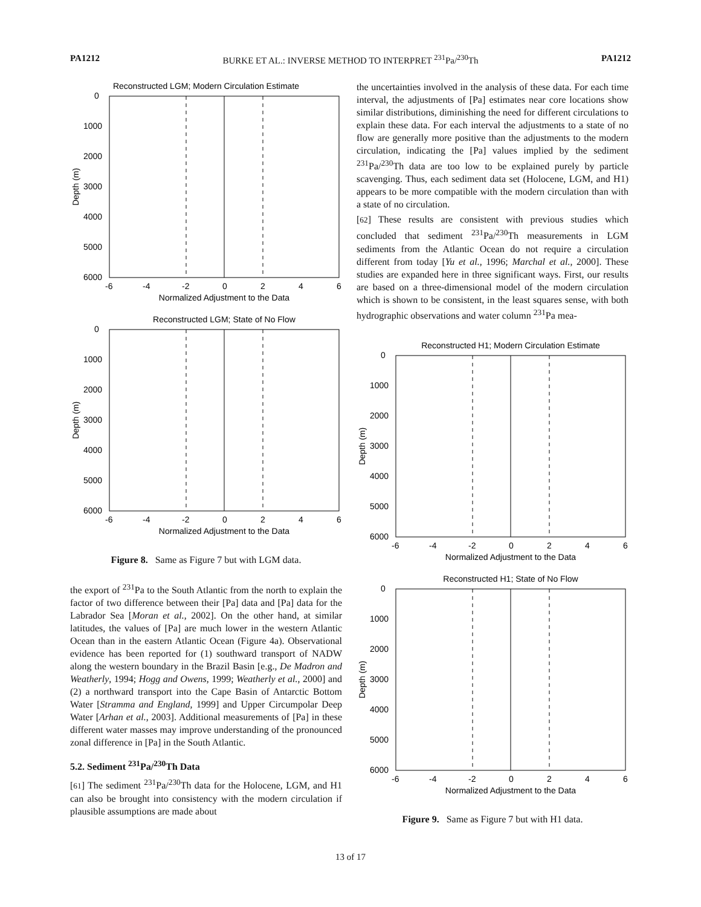PA1212 BURKE ET AL.: INVERSE METHOD TO INTERPRET <sup>231</sup>Pa/<sup>230</sup>Th PA1212
Reconstructed LGM; Modern Circulation Estimate
0
1000
2000
3000
4000
5000
6000
-6
-4
-2
0
2
4
6
Normalized Adjustment to the Data
Depth (m)
Reconstructed LGM; State of No Flow
0
1000
2000
3000
4000
5000
6000
-6
-4
-2
0
2
4
6
Normalized Adjustment to the Data
Depth (m)
Figure 8. Same as Figure 7 but with LGM data.
the export of <sup>231</sup>Pa to the South Atlantic from the north to explain the factor of two difference between their [Pa] data and [Pa] data for the Labrador Sea [Moran et al., 2002]. On the other hand, at similar latitudes, the values of [Pa] are much lower in the western Atlantic Ocean than in the eastern Atlantic Ocean (Figure 4a). Observational evidence has been reported for (1) southward transport of NADW along the western boundary in the Brazil Basin [e.g., De Madron and Weatherly, 1994; Hogg and Owens, 1999; Weatherly et al., 2000] and (2) a northward transport into the Cape Basin of Antarctic Bottom Water [Stramma and England, 1999] and Upper Circumpolar Deep Water [Arhan et al., 2003]. Additional measurements of [Pa] in these different water masses may improve understanding of the pronounced zonal difference in [Pa] in the South Atlantic.
5.2. Sediment <sup>231</sup>Pa/<sup>230</sup>Th Data
[61] The sediment <sup>231</sup>Pa/<sup>230</sup>Th data for the Holocene, LGM, and H1 can also be brought into consistency with the modern circulation if plausible assumptions are made about
the uncertainties involved in the analysis of these data. For each time interval, the adjustments of [Pa] estimates near core locations show similar distributions, diminishing the need for different circulations to explain these data. For each interval the adjustments to a state of no flow are generally more positive than the adjustments to the modern circulation, indicating the [Pa] values implied by the sediment <sup>231</sup>Pa/<sup>230</sup>Th data are too low to be explained purely by particle scavenging. Thus, each sediment data set (Holocene, LGM, and H1) appears to be more compatible with the modern circulation than with a state of no circulation.
[62] These results are consistent with previous studies which concluded that sediment <sup>231</sup>Pa/<sup>230</sup>Th measurements in LGM sediments from the Atlantic Ocean do not require a circulation different from today [Yu et al., 1996; Marchal et al., 2000]. These studies are expanded here in three significant ways. First, our results are based on a three-dimensional model of the modern circulation which is shown to be consistent, in the least squares sense, with both hydrographic observations and water column <sup>231</sup>Pa mea-
Reconstructed H1; Modern Circulation Estimate
0
1000
2000
3000
4000
5000
6000
-6
-4
-2
0
2
4
6
Normalized Adjustment to the Data
Depth (m)
Reconstructed H1; State of No Flow
0
1000
2000
3000
4000
5000
6000
-6
-4
-2
0
2
4
6
Normalized Adjustment to the Data
Depth (m)
Figure 9. Same as Figure 7 but with H1 data.
13 of 17